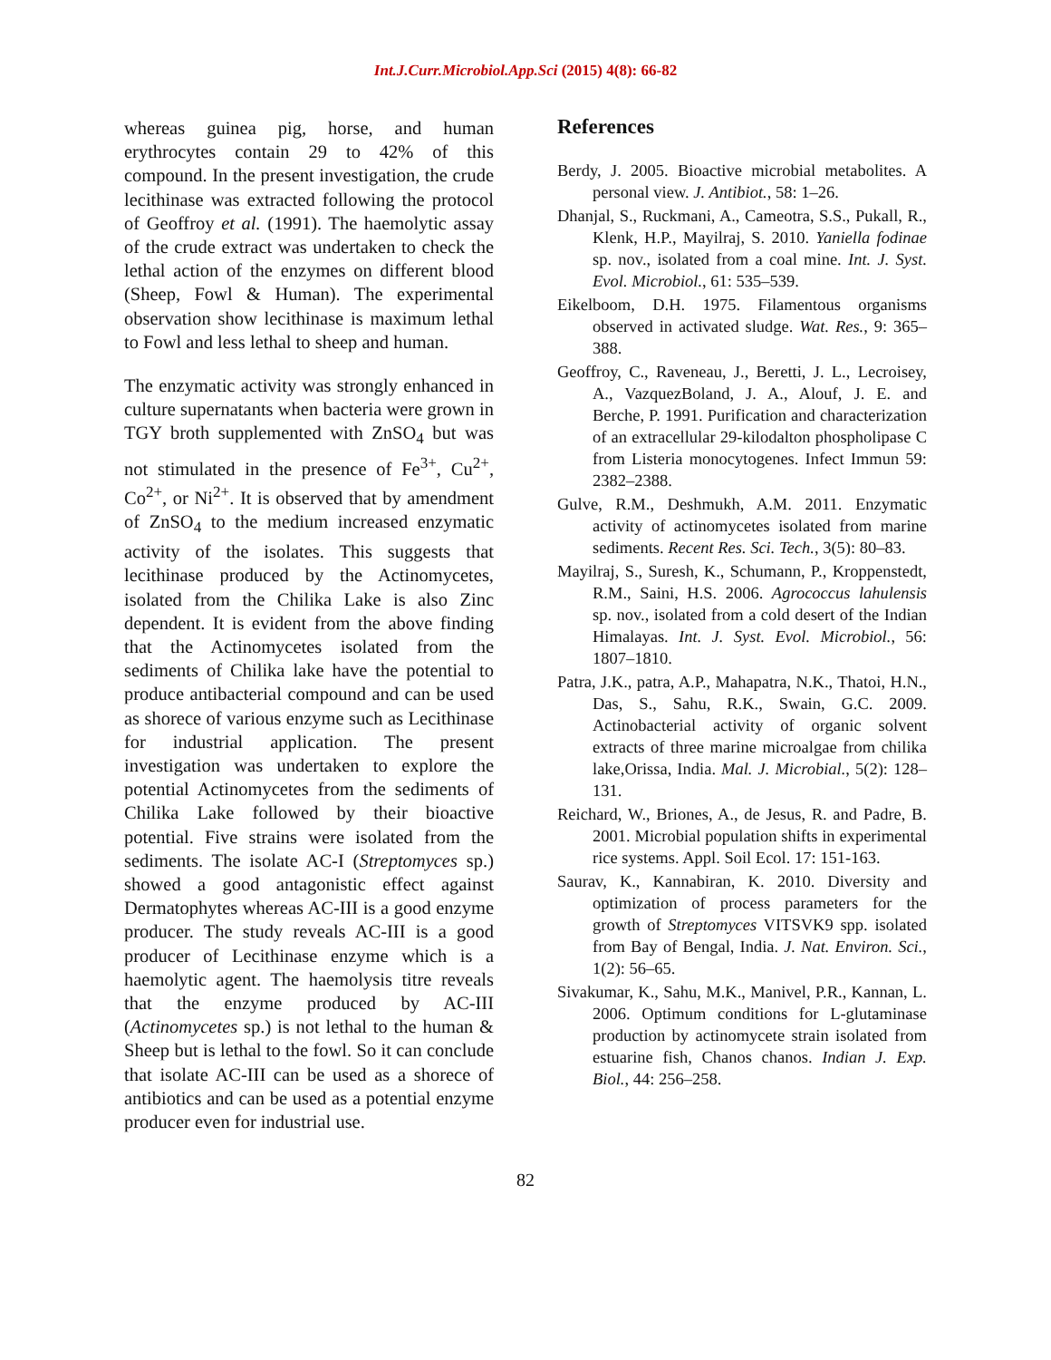Int.J.Curr.Microbiol.App.Sci (2015) 4(8): 66-82
whereas guinea pig, horse, and human erythrocytes contain 29 to 42% of this compound. In the present investigation, the crude lecithinase was extracted following the protocol of Geoffroy et al. (1991). The haemolytic assay of the crude extract was undertaken to check the lethal action of the enzymes on different blood (Sheep, Fowl & Human). The experimental observation show lecithinase is maximum lethal to Fowl and less lethal to sheep and human.
The enzymatic activity was strongly enhanced in culture supernatants when bacteria were grown in TGY broth supplemented with ZnSO<sub>4</sub> but was not stimulated in the presence of Fe<sup>3+</sup>, Cu<sup>2+</sup>, Co<sup>2+</sup>, or Ni<sup>2+</sup>. It is observed that by amendment of ZnSO<sub>4</sub> to the medium increased enzymatic activity of the isolates. This suggests that lecithinase produced by the Actinomycetes, isolated from the Chilika Lake is also Zinc dependent. It is evident from the above finding that the Actinomycetes isolated from the sediments of Chilika lake have the potential to produce antibacterial compound and can be used as shorece of various enzyme such as Lecithinase for industrial application. The present investigation was undertaken to explore the potential Actinomycetes from the sediments of Chilika Lake followed by their bioactive potential. Five strains were isolated from the sediments. The isolate AC-I (Streptomyces sp.) showed a good antagonistic effect against Dermatophytes whereas AC-III is a good enzyme producer. The study reveals AC-III is a good producer of Lecithinase enzyme which is a haemolytic agent. The haemolysis titre reveals that the enzyme produced by AC-III (Actinomycetes sp.) is not lethal to the human & Sheep but is lethal to the fowl. So it can conclude that isolate AC-III can be used as a shorece of antibiotics and can be used as a potential enzyme producer even for industrial use.
References
Berdy, J. 2005. Bioactive microbial metabolites. A personal view. J. Antibiot., 58: 1–26.
Dhanjal, S., Ruckmani, A., Cameotra, S.S., Pukall, R., Klenk, H.P., Mayilraj, S. 2010. Yaniella fodinae sp. nov., isolated from a coal mine. Int. J. Syst. Evol. Microbiol., 61: 535–539.
Eikelboom, D.H. 1975. Filamentous organisms observed in activated sludge. Wat. Res., 9: 365–388.
Geoffroy, C., Raveneau, J., Beretti, J. L., Lecroisey, A., VazquezBoland, J. A., Alouf, J. E. and Berche, P. 1991. Purification and characterization of an extracellular 29-kilodalton phospholipase C from Listeria monocytogenes. Infect Immun 59: 2382–2388.
Gulve, R.M., Deshmukh, A.M. 2011. Enzymatic activity of actinomycetes isolated from marine sediments. Recent Res. Sci. Tech., 3(5): 80–83.
Mayilraj, S., Suresh, K., Schumann, P., Kroppenstedt, R.M., Saini, H.S. 2006. Agrococcus lahulensis sp. nov., isolated from a cold desert of the Indian Himalayas. Int. J. Syst. Evol. Microbiol., 56: 1807–1810.
Patra, J.K., patra, A.P., Mahapatra, N.K., Thatoi, H.N., Das, S., Sahu, R.K., Swain, G.C. 2009. Actinobacterial activity of organic solvent extracts of three marine microalgae from chilika lake,Orissa, India. Mal. J. Microbial., 5(2): 128–131.
Reichard, W., Briones, A., de Jesus, R. and Padre, B. 2001. Microbial population shifts in experimental rice systems. Appl. Soil Ecol. 17: 151-163.
Saurav, K., Kannabiran, K. 2010. Diversity and optimization of process parameters for the growth of Streptomyces VITSVK9 spp. isolated from Bay of Bengal, India. J. Nat. Environ. Sci., 1(2): 56–65.
Sivakumar, K., Sahu, M.K., Manivel, P.R., Kannan, L. 2006. Optimum conditions for L-glutaminase production by actinomycete strain isolated from estuarine fish, Chanos chanos. Indian J. Exp. Biol., 44: 256–258.
82